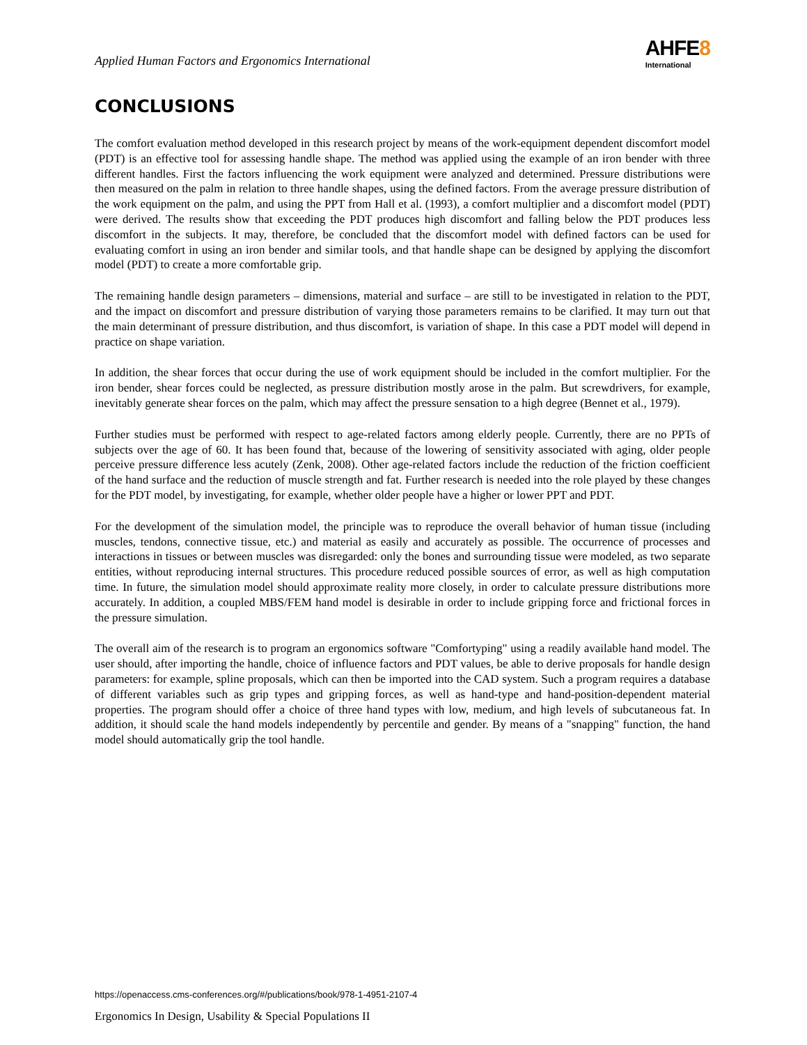Applied Human Factors and Ergonomics International
AHFE8
International
CONCLUSIONS
The comfort evaluation method developed in this research project by means of the work-equipment dependent discomfort model (PDT) is an effective tool for assessing handle shape. The method was applied using the example of an iron bender with three different handles. First the factors influencing the work equipment were analyzed and determined. Pressure distributions were then measured on the palm in relation to three handle shapes, using the defined factors. From the average pressure distribution of the work equipment on the palm, and using the PPT from Hall et al. (1993), a comfort multiplier and a discomfort model (PDT) were derived. The results show that exceeding the PDT produces high discomfort and falling below the PDT produces less discomfort in the subjects. It may, therefore, be concluded that the discomfort model with defined factors can be used for evaluating comfort in using an iron bender and similar tools, and that handle shape can be designed by applying the discomfort model (PDT) to create a more comfortable grip.
The remaining handle design parameters – dimensions, material and surface – are still to be investigated in relation to the PDT, and the impact on discomfort and pressure distribution of varying those parameters remains to be clarified. It may turn out that the main determinant of pressure distribution, and thus discomfort, is variation of shape. In this case a PDT model will depend in practice on shape variation.
In addition, the shear forces that occur during the use of work equipment should be included in the comfort multiplier. For the iron bender, shear forces could be neglected, as pressure distribution mostly arose in the palm. But screwdrivers, for example, inevitably generate shear forces on the palm, which may affect the pressure sensation to a high degree (Bennet et al., 1979).
Further studies must be performed with respect to age-related factors among elderly people. Currently, there are no PPTs of subjects over the age of 60. It has been found that, because of the lowering of sensitivity associated with aging, older people perceive pressure difference less acutely (Zenk, 2008). Other age-related factors include the reduction of the friction coefficient of the hand surface and the reduction of muscle strength and fat. Further research is needed into the role played by these changes for the PDT model, by investigating, for example, whether older people have a higher or lower PPT and PDT.
For the development of the simulation model, the principle was to reproduce the overall behavior of human tissue (including muscles, tendons, connective tissue, etc.) and material as easily and accurately as possible. The occurrence of processes and interactions in tissues or between muscles was disregarded: only the bones and surrounding tissue were modeled, as two separate entities, without reproducing internal structures. This procedure reduced possible sources of error, as well as high computation time. In future, the simulation model should approximate reality more closely, in order to calculate pressure distributions more accurately. In addition, a coupled MBS/FEM hand model is desirable in order to include gripping force and frictional forces in the pressure simulation.
The overall aim of the research is to program an ergonomics software "Comfortyping" using a readily available hand model. The user should, after importing the handle, choice of influence factors and PDT values, be able to derive proposals for handle design parameters: for example, spline proposals, which can then be imported into the CAD system. Such a program requires a database of different variables such as grip types and gripping forces, as well as hand-type and hand-position-dependent material properties. The program should offer a choice of three hand types with low, medium, and high levels of subcutaneous fat. In addition, it should scale the hand models independently by percentile and gender. By means of a "snapping" function, the hand model should automatically grip the tool handle.
https://openaccess.cms-conferences.org/#/publications/book/978-1-4951-2107-4
Ergonomics In Design, Usability & Special Populations II